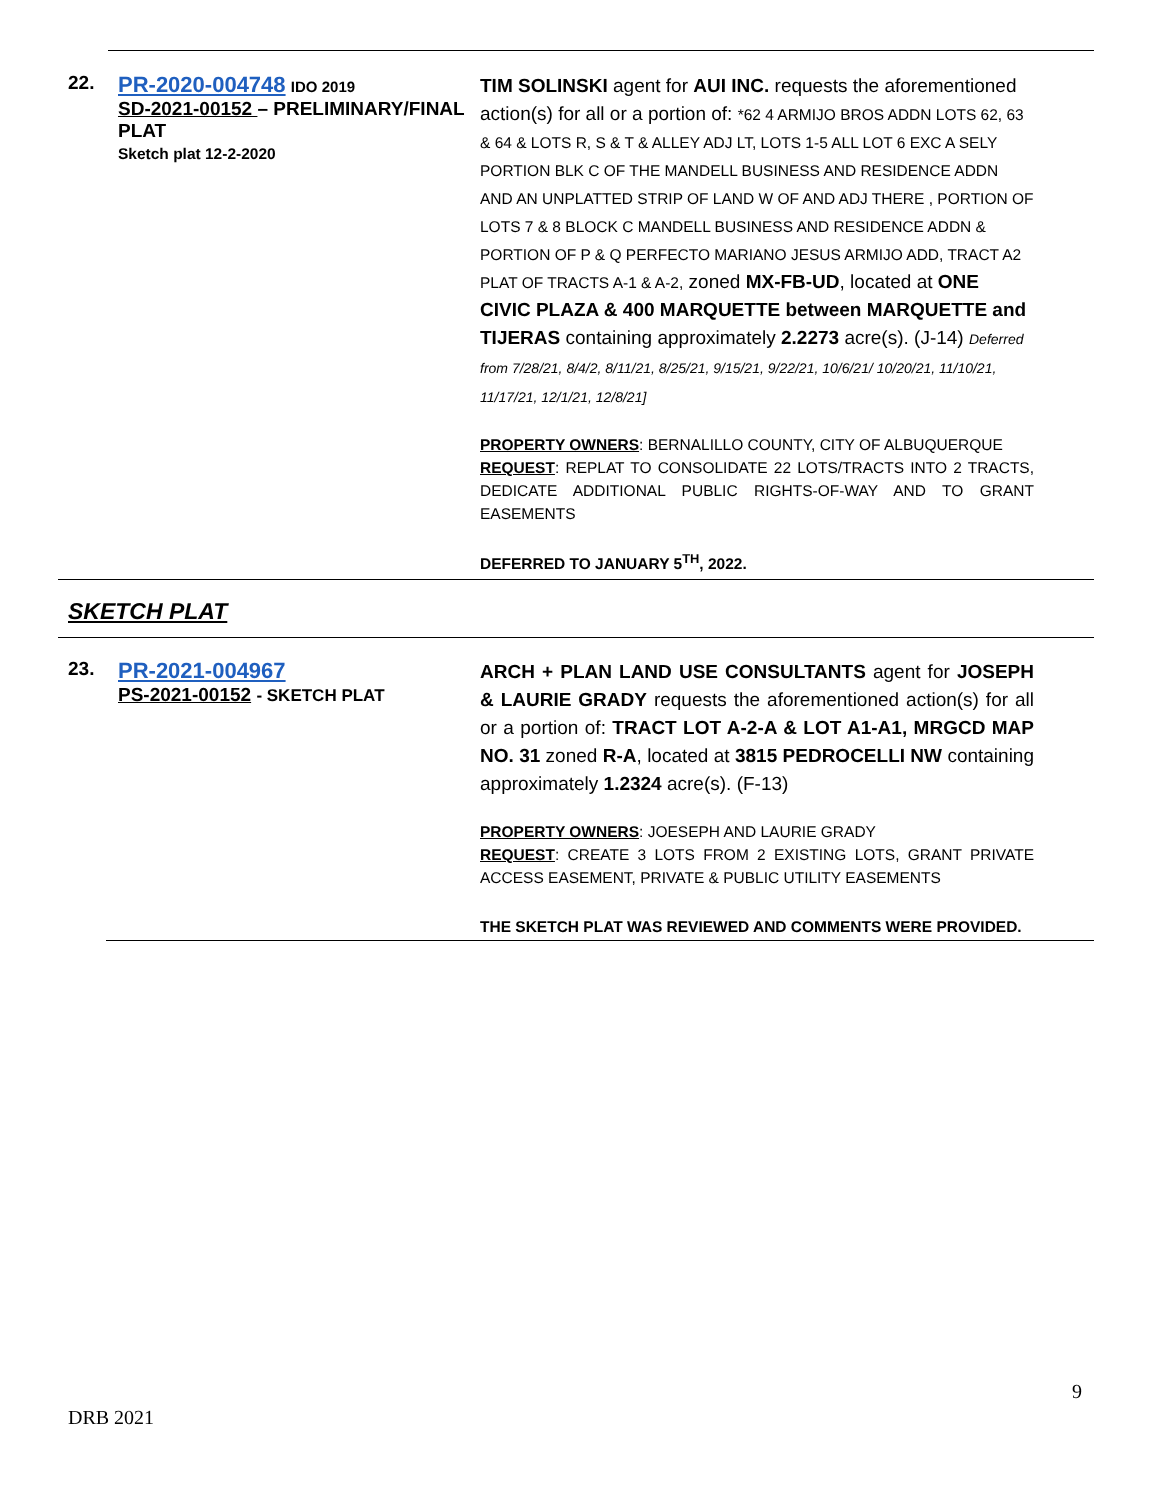22.
PR-2020-004748 IDO 2019
SD-2021-00152 – PRELIMINARY/FINAL PLAT
Sketch plat 12-2-2020
TIM SOLINSKI agent for AUI INC. requests the aforementioned action(s) for all or a portion of: *62 4 ARMIJO BROS ADDN LOTS 62, 63 & 64 & LOTS R, S & T & ALLEY ADJ LT, LOTS 1-5 ALL LOT 6 EXC A SELY PORTION BLK C OF THE MANDELL BUSINESS AND RESIDENCE ADDN AND AN UNPLATTED STRIP OF LAND W OF AND ADJ THERE , PORTION OF LOTS 7 & 8 BLOCK C MANDELL BUSINESS AND RESIDENCE ADDN & PORTION OF P & Q PERFECTO MARIANO JESUS ARMIJO ADD, TRACT A2 PLAT OF TRACTS A-1 & A-2, zoned MX-FB-UD, located at ONE CIVIC PLAZA & 400 MARQUETTE between MARQUETTE and TIJERAS containing approximately 2.2273 acre(s). (J-14) Deferred from 7/28/21, 8/4/2, 8/11/21, 8/25/21, 9/15/21, 9/22/21, 10/6/21/ 10/20/21, 11/10/21, 11/17/21, 12/1/21, 12/8/21]
PROPERTY OWNERS: BERNALILLO COUNTY, CITY OF ALBUQUERQUE
REQUEST: REPLAT TO CONSOLIDATE 22 LOTS/TRACTS INTO 2 TRACTS, DEDICATE ADDITIONAL PUBLIC RIGHTS-OF-WAY AND TO GRANT EASEMENTS
DEFERRED TO JANUARY 5<sup>TH</sup>, 2022.
SKETCH PLAT
23.
PR-2021-004967
PS-2021-00152 - SKETCH PLAT
ARCH + PLAN LAND USE CONSULTANTS agent for JOSEPH & LAURIE GRADY requests the aforementioned action(s) for all or a portion of: TRACT LOT A-2-A & LOT A1-A1, MRGCD MAP NO. 31 zoned R-A, located at 3815 PEDROCELLI NW containing approximately 1.2324 acre(s). (F-13)
PROPERTY OWNERS: JOESEPH AND LAURIE GRADY
REQUEST: CREATE 3 LOTS FROM 2 EXISTING LOTS, GRANT PRIVATE ACCESS EASEMENT, PRIVATE & PUBLIC UTILITY EASEMENTS
THE SKETCH PLAT WAS REVIEWED AND COMMENTS WERE PROVIDED.
9
DRB 2021